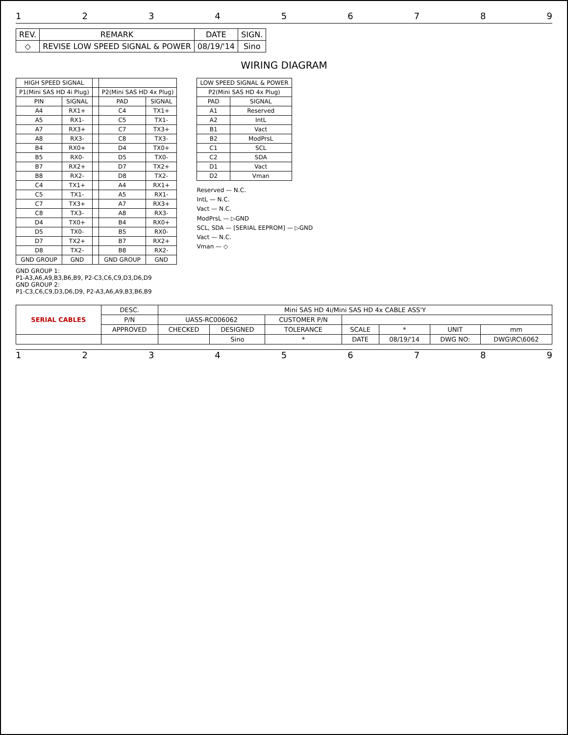123456789
| REV. | REMARK | DATE | SIGN. |
| --- | --- | --- | --- |
| ◇ | REVISE LOW SPEED SIGNAL & POWER | 08/19/'14 | Sino |
WIRING DIAGRAM
| HIGH SPEED SIGNAL | | | | |
| --- | --- | --- | --- | --- |
| P1(Mini SAS HD 4i Plug) | | | P2(Mini SAS HD 4x Plug) | |
| PIN | SIGNAL | | PAD | SIGNAL |
| A4 | RX1+ | | C4 | TX1+ |
| A5 | RX1- | | C5 | TX1- |
| A7 | RX3+ | | C7 | TX3+ |
| A8 | RX3- | | C8 | TX3- |
| B4 | RX0+ | | D4 | TX0+ |
| B5 | RX0- | | D5 | TX0- |
| B7 | RX2+ | | D7 | TX2+ |
| B8 | RX2- | | D8 | TX2- |
| C4 | TX1+ | | A4 | RX1+ |
| C5 | TX1- | | A5 | RX1- |
| C7 | TX3+ | | A7 | RX3+ |
| C8 | TX3- | | A8 | RX3- |
| D4 | TX0+ | | B4 | RX0+ |
| D5 | TX0- | | B5 | RX0- |
| D7 | TX2+ | | B7 | RX2+ |
| D8 | TX2- | | B8 | RX2- |
| GND GROUP | GND | | GND GROUP | GND |
GND GROUP 1:
P1-A3,A6,A9,B3,B6,B9, P2-C3,C6,C9,D3,D6,D9
GND GROUP 2:
P1-C3,C6,C9,D3,D6,D9, P2-A3,A6,A9,B3,B6,B9
| LOW SPEED SIGNAL & POWER | |
| --- | --- |
| P2(Mini SAS HD 4x Plug) | |
| PAD | SIGNAL |
| A1 | Reserved |
| A2 | IntL |
| B1 | Vact |
| B2 | ModPrsL |
| C1 | SCL |
| C2 | SDA |
| D1 | Vact |
| D2 | Vman |
Reserved — N.C.
IntL — N.C.
Vact — N.C.
ModPrsL — ▷GND
SCL, SDA — [SERIAL EEPROM] — ▷GND
Vact — N.C.
Vman — ◇
| SERIAL CABLES | DESC. | Mini SAS HD 4i/Mini SAS HD 4x CABLE ASS'Y | | | | | | |
| | P/N | UASS-RC006062 | | CUSTOMER P/N | | | | |
| | APPROVED | CHECKED | DESIGNED | TOLERANCE | SCALE | * | UNIT | mm |
| | | | Sino | * | DATE | 08/19/'14 | DWG NO: | DWG\RC\6062 |
123456789